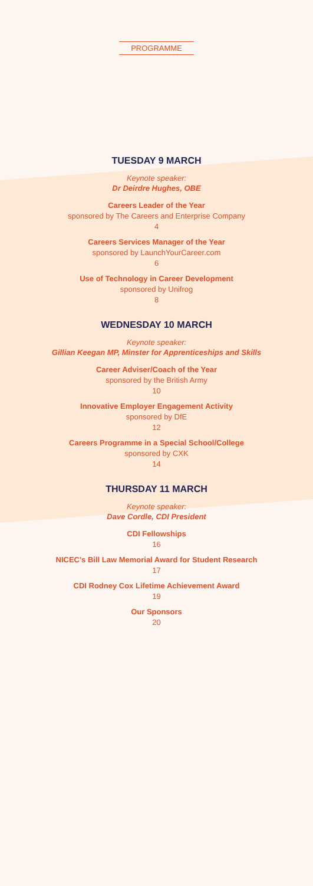PROGRAMME
TUESDAY 9 MARCH
Keynote speaker:
Dr Deirdre Hughes, OBE
Careers Leader of the Year
sponsored by The Careers and Enterprise Company
4
Careers Services Manager of the Year
sponsored by LaunchYourCareer.com
6
Use of Technology in Career Development
sponsored by Unifrog
8
WEDNESDAY 10 MARCH
Keynote speaker:
Gillian Keegan MP, Minster for Apprenticeships and Skills
Career Adviser/Coach of the Year
sponsored by the British Army
10
Innovative Employer Engagement Activity
sponsored by DfE
12
Careers Programme in a Special School/College
sponsored by CXK
14
THURSDAY 11 MARCH
Keynote speaker:
Dave Cordle, CDI President
CDI Fellowships
16
NICEC's Bill Law Memorial Award for Student Research
17
CDI Rodney Cox Lifetime Achievement Award
19
Our Sponsors
20